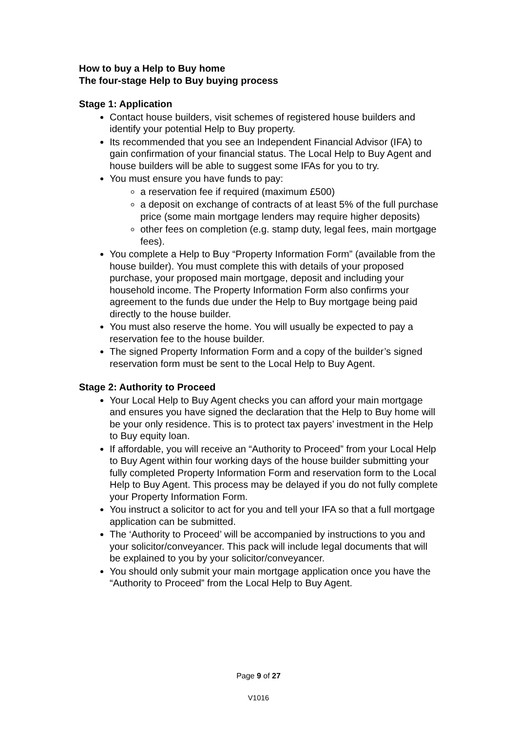How to buy a Help to Buy home
The four-stage Help to Buy buying process
Stage 1: Application
Contact house builders, visit schemes of registered house builders and identify your potential Help to Buy property.
Its recommended that you see an Independent Financial Advisor (IFA) to gain confirmation of your financial status. The Local Help to Buy Agent and house builders will be able to suggest some IFAs for you to try.
You must ensure you have funds to pay:
a reservation fee if required (maximum £500)
a deposit on exchange of contracts of at least 5% of the full purchase price (some main mortgage lenders may require higher deposits)
other fees on completion (e.g. stamp duty, legal fees, main mortgage fees).
You complete a Help to Buy “Property Information Form” (available from the house builder). You must complete this with details of your proposed purchase, your proposed main mortgage, deposit and including your household income. The Property Information Form also confirms your agreement to the funds due under the Help to Buy mortgage being paid directly to the house builder.
You must also reserve the home. You will usually be expected to pay a reservation fee to the house builder.
The signed Property Information Form and a copy of the builder’s signed reservation form must be sent to the Local Help to Buy Agent.
Stage 2: Authority to Proceed
Your Local Help to Buy Agent checks you can afford your main mortgage and ensures you have signed the declaration that the Help to Buy home will be your only residence. This is to protect tax payers’ investment in the Help to Buy equity loan.
If affordable, you will receive an “Authority to Proceed” from your Local Help to Buy Agent within four working days of the house builder submitting your fully completed Property Information Form and reservation form to the Local Help to Buy Agent. This process may be delayed if you do not fully complete your Property Information Form.
You instruct a solicitor to act for you and tell your IFA so that a full mortgage application can be submitted.
The ‘Authority to Proceed’ will be accompanied by instructions to you and your solicitor/conveyancer. This pack will include legal documents that will be explained to you by your solicitor/conveyancer.
You should only submit your main mortgage application once you have the “Authority to Proceed” from the Local Help to Buy Agent.
Page 9 of 27
V1016